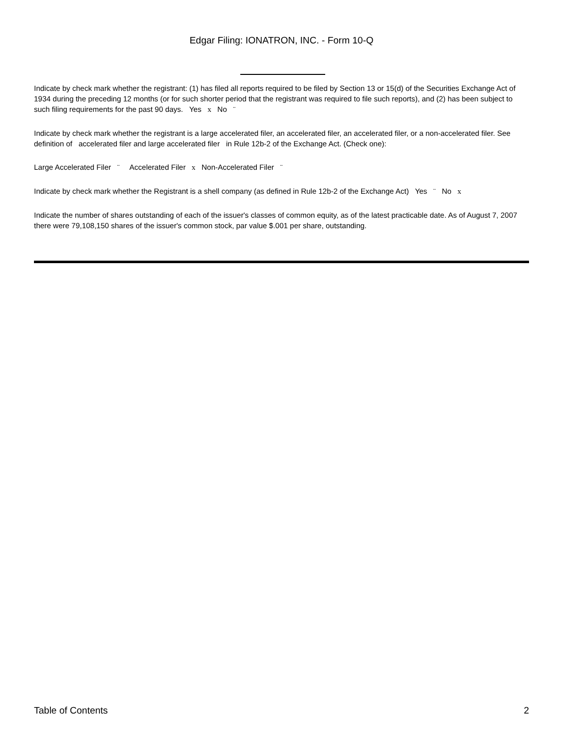Edgar Filing: IONATRON, INC. - Form 10-Q
Indicate by check mark whether the registrant: (1) has filed all reports required to be filed by Section 13 or 15(d) of the Securities Exchange Act of 1934 during the preceding 12 months (or for such shorter period that the registrant was required to file such reports), and (2) has been subject to such filing requirements for the past 90 days. Yes x No ¨
Indicate by check mark whether the registrant is a large accelerated filer, an accelerated filer, an accelerated filer, or a non-accelerated filer. See definition of accelerated filer and large accelerated filer in Rule 12b-2 of the Exchange Act. (Check one):
Large Accelerated Filer ¨ Accelerated Filer x Non-Accelerated Filer ¨
Indicate by check mark whether the Registrant is a shell company (as defined in Rule 12b-2 of the Exchange Act) Yes ¨ No x
Indicate the number of shares outstanding of each of the issuer's classes of common equity, as of the latest practicable date. As of August 7, 2007 there were 79,108,150 shares of the issuer's common stock, par value $.001 per share, outstanding.
Table of Contents 2